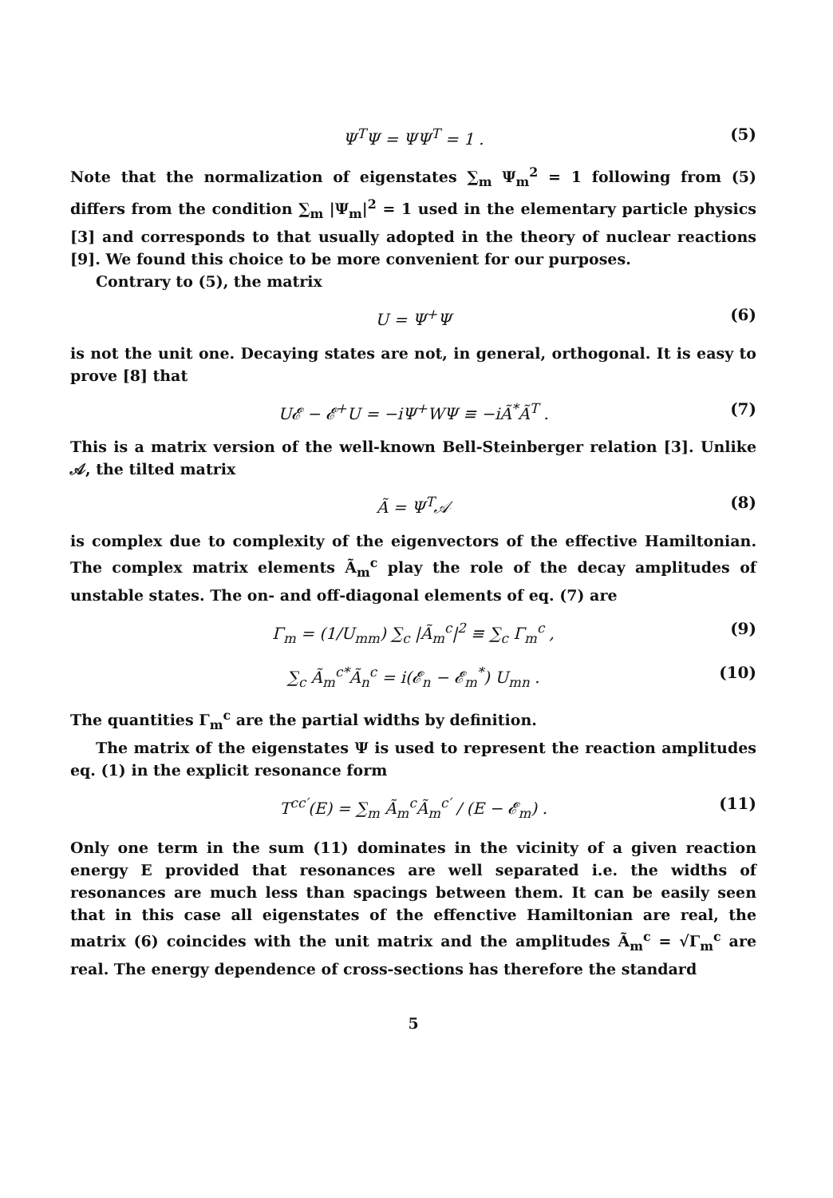Ψ<sup>T</sup>Ψ = ΨΨ<sup>T</sup> = 1 . (5)
Note that the normalization of eigenstates ∑<sub>m</sub> Ψ<sub>m</sub><sup>2</sup> = 1 following from (5) differs from the condition ∑<sub>m</sub> |Ψ<sub>m</sub>|<sup>2</sup> = 1 used in the elementary particle physics [3] and corresponds to that usually adopted in the theory of nuclear reactions [9]. We found this choice to be more convenient for our purposes.
Contrary to (5), the matrix
U = Ψ<sup>+</sup>Ψ (6)
is not the unit one. Decaying states are not, in general, orthogonal. It is easy to prove [8] that
U𝓔 − 𝓔<sup>+</sup>U = −iΨ<sup>+</sup>WΨ ≡ −iÃ<sup>*</sup>Ã<sup>T</sup> . (7)
This is a matrix version of the well-known Bell-Steinberger relation [3]. Unlike 𝒜, the tilted matrix
Ã = Ψ<sup>T</sup>𝒜 (8)
is complex due to complexity of the eigenvectors of the effective Hamiltonian. The complex matrix elements Ã<sub>m</sub><sup>c</sup> play the role of the decay amplitudes of unstable states. The on- and off-diagonal elements of eq. (7) are
Γ<sub>m</sub> = (1/U<sub>mm</sub>) ∑<sub>c</sub> |Ã<sub>m</sub><sup>c</sup>|<sup>2</sup> ≡ ∑<sub>c</sub> Γ<sub>m</sub><sup>c</sup> , (9)
∑<sub>c</sub> Ã<sub>m</sub><sup>c*</sup>Ã<sub>n</sub><sup>c</sup> = i(𝓔<sub>n</sub> − 𝓔<sub>m</sub><sup>*</sup>) U<sub>mn</sub> . (10)
The quantities Γ<sub>m</sub><sup>c</sup> are the partial widths by definition.
The matrix of the eigenstates Ψ is used to represent the reaction amplitudes eq. (1) in the explicit resonance form
T<sup>cc′</sup>(E) = ∑<sub>m</sub> Ã<sub>m</sub><sup>c</sup>Ã<sub>m</sub><sup>c′</sup> / (E − 𝓔<sub>m</sub>) . (11)
Only one term in the sum (11) dominates in the vicinity of a given reaction energy E provided that resonances are well separated i.e. the widths of resonances are much less than spacings between them. It can be easily seen that in this case all eigenstates of the effenctive Hamiltonian are real, the matrix (6) coincides with the unit matrix and the amplitudes Ã<sub>m</sub><sup>c</sup> = √Γ<sub>m</sub><sup>c</sup> are real. The energy dependence of cross-sections has therefore the standard
5